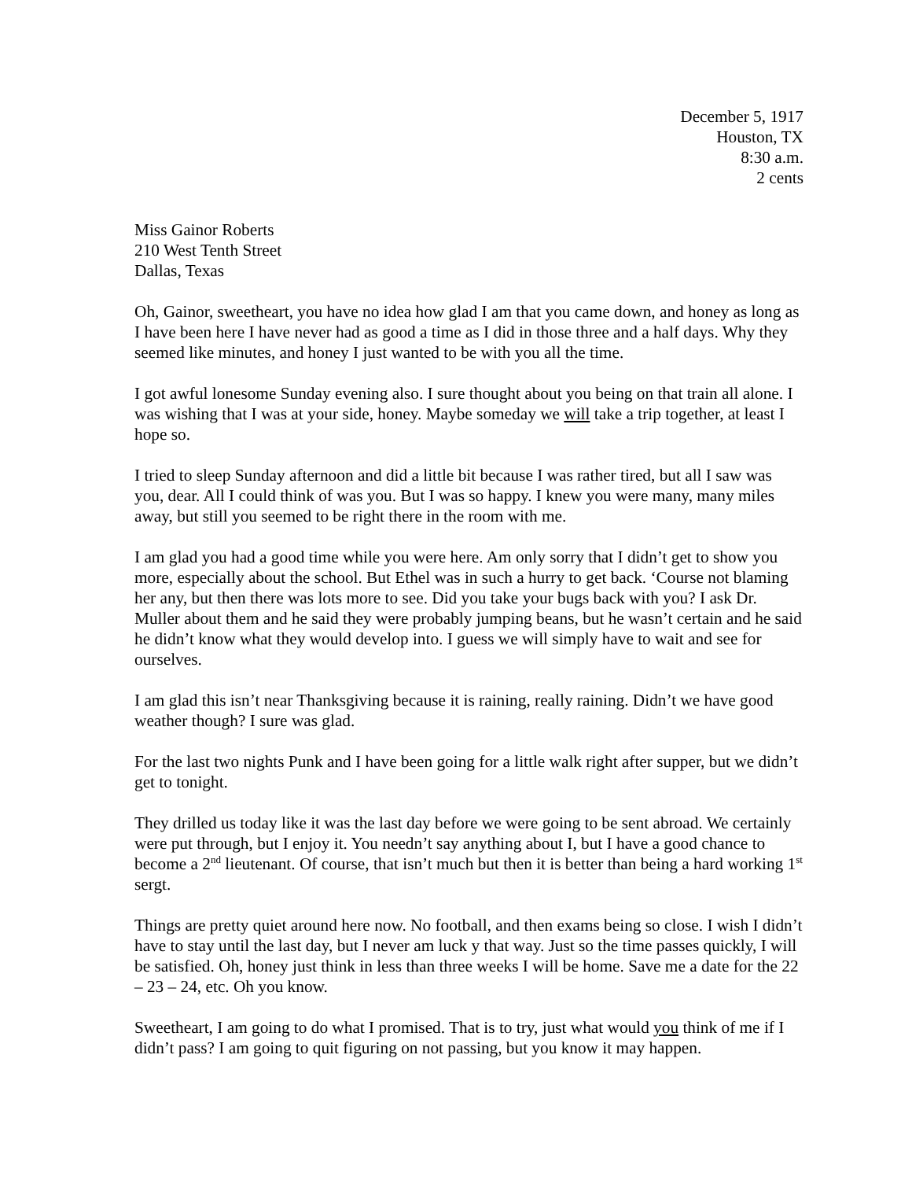December 5, 1917
Houston, TX
8:30 a.m.
2 cents
Miss Gainor Roberts
210 West Tenth Street
Dallas, Texas
Oh, Gainor, sweetheart, you have no idea how glad I am that you came down, and honey as long as I have been here I have never had as good a time as I did in those three and a half days. Why they seemed like minutes, and honey I just wanted to be with you all the time.
I got awful lonesome Sunday evening also. I sure thought about you being on that train all alone. I was wishing that I was at your side, honey. Maybe someday we will take a trip together, at least I hope so.
I tried to sleep Sunday afternoon and did a little bit because I was rather tired, but all I saw was you, dear. All I could think of was you. But I was so happy. I knew you were many, many miles away, but still you seemed to be right there in the room with me.
I am glad you had a good time while you were here. Am only sorry that I didn’t get to show you more, especially about the school. But Ethel was in such a hurry to get back. ‘Course not blaming her any, but then there was lots more to see. Did you take your bugs back with you? I ask Dr. Muller about them and he said they were probably jumping beans, but he wasn’t certain and he said he didn’t know what they would develop into. I guess we will simply have to wait and see for ourselves.
I am glad this isn’t near Thanksgiving because it is raining, really raining. Didn’t we have good weather though? I sure was glad.
For the last two nights Punk and I have been going for a little walk right after supper, but we didn’t get to tonight.
They drilled us today like it was the last day before we were going to be sent abroad. We certainly were put through, but I enjoy it. You needn’t say anything about I, but I have a good chance to become a 2<sup>nd</sup> lieutenant. Of course, that isn’t much but then it is better than being a hard working 1<sup>st</sup> sergt.
Things are pretty quiet around here now. No football, and then exams being so close. I wish I didn’t have to stay until the last day, but I never am luck y that way. Just so the time passes quickly, I will be satisfied. Oh, honey just think in less than three weeks I will be home. Save me a date for the 22 – 23 – 24, etc. Oh you know.
Sweetheart, I am going to do what I promised. That is to try, just what would you think of me if I didn’t pass? I am going to quit figuring on not passing, but you know it may happen.